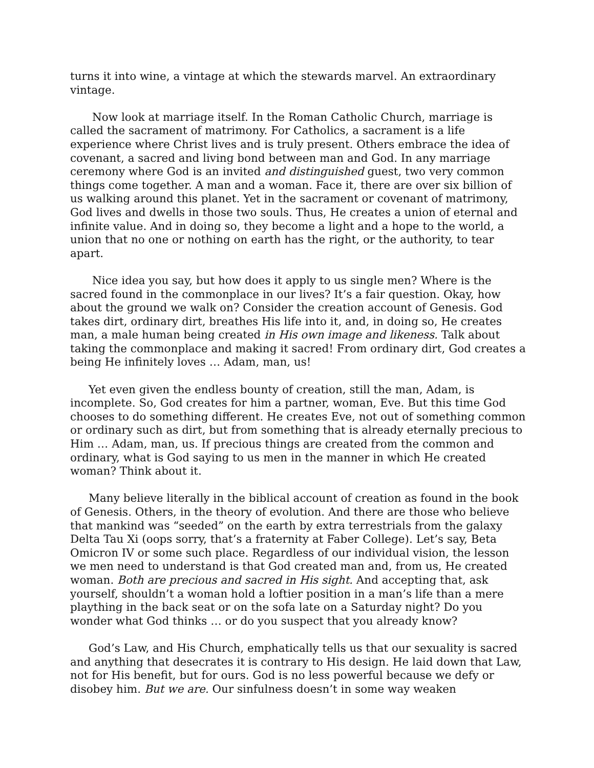turns it into wine, a vintage at which the stewards marvel. An extraordinary vintage.
Now look at marriage itself. In the Roman Catholic Church, marriage is called the sacrament of matrimony. For Catholics, a sacrament is a life experience where Christ lives and is truly present. Others embrace the idea of covenant, a sacred and living bond between man and God. In any marriage ceremony where God is an invited and distinguished guest, two very common things come together. A man and a woman. Face it, there are over six billion of us walking around this planet. Yet in the sacrament or covenant of matrimony, God lives and dwells in those two souls. Thus, He creates a union of eternal and infinite value. And in doing so, they become a light and a hope to the world, a union that no one or nothing on earth has the right, or the authority, to tear apart.
Nice idea you say, but how does it apply to us single men? Where is the sacred found in the commonplace in our lives? It’s a fair question. Okay, how about the ground we walk on? Consider the creation account of Genesis. God takes dirt, ordinary dirt, breathes His life into it, and, in doing so, He creates man, a male human being created in His own image and likeness. Talk about taking the commonplace and making it sacred! From ordinary dirt, God creates a being He infinitely loves … Adam, man, us!
Yet even given the endless bounty of creation, still the man, Adam, is incomplete. So, God creates for him a partner, woman, Eve. But this time God chooses to do something different. He creates Eve, not out of something common or ordinary such as dirt, but from something that is already eternally precious to Him … Adam, man, us. If precious things are created from the common and ordinary, what is God saying to us men in the manner in which He created woman? Think about it.
Many believe literally in the biblical account of creation as found in the book of Genesis. Others, in the theory of evolution. And there are those who believe that mankind was “seeded” on the earth by extra terrestrials from the galaxy Delta Tau Xi (oops sorry, that’s a fraternity at Faber College). Let’s say, Beta Omicron IV or some such place. Regardless of our individual vision, the lesson we men need to understand is that God created man and, from us, He created woman. Both are precious and sacred in His sight. And accepting that, ask yourself, shouldn’t a woman hold a loftier position in a man’s life than a mere plaything in the back seat or on the sofa late on a Saturday night? Do you wonder what God thinks … or do you suspect that you already know?
God’s Law, and His Church, emphatically tells us that our sexuality is sacred and anything that desecrates it is contrary to His design. He laid down that Law, not for His benefit, but for ours. God is no less powerful because we defy or disobey him. But we are. Our sinfulness doesn’t in some way weaken